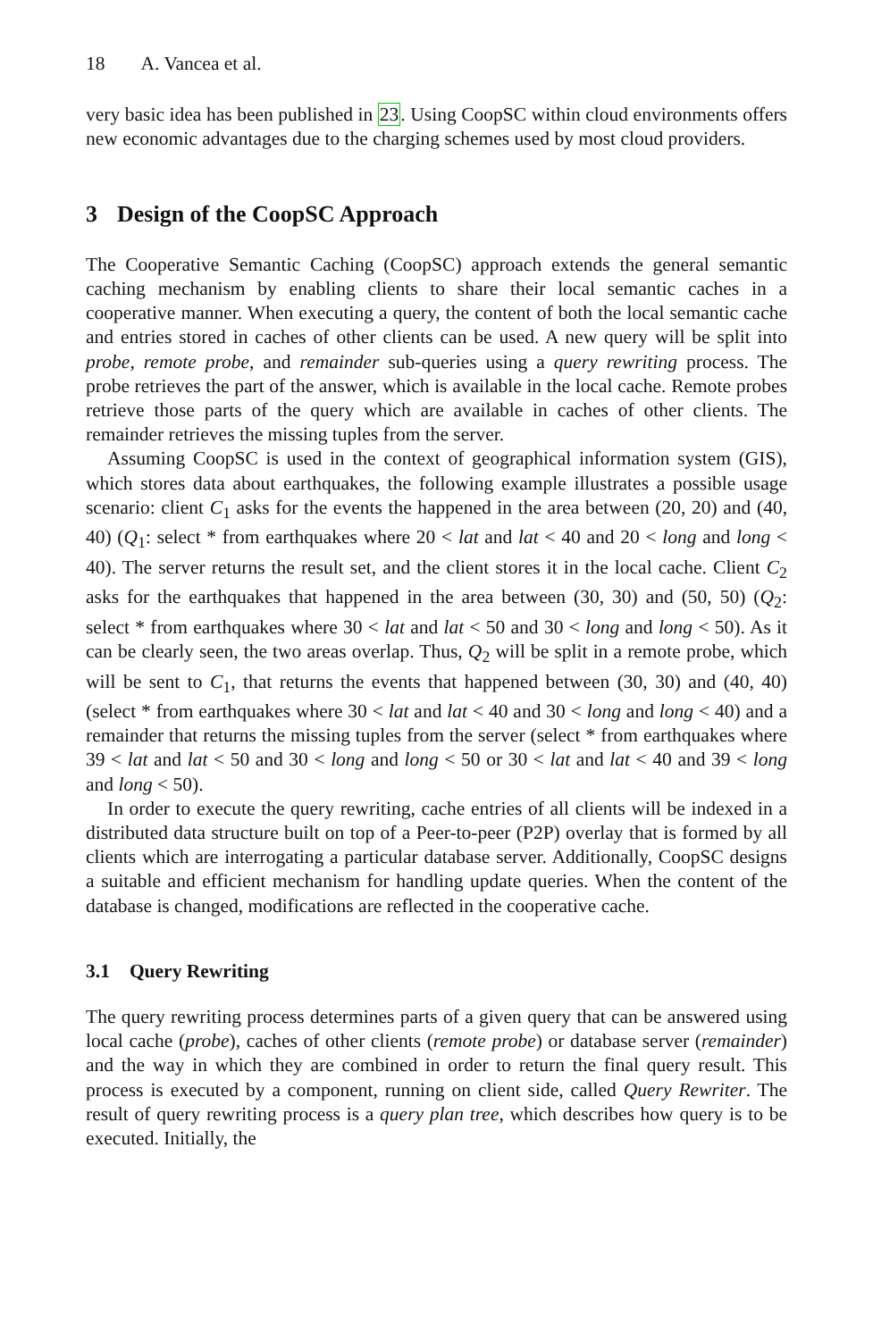18 A. Vancea et al.
very basic idea has been published in 23. Using CoopSC within cloud environments offers new economic advantages due to the charging schemes used by most cloud providers.
3 Design of the CoopSC Approach
The Cooperative Semantic Caching (CoopSC) approach extends the general semantic caching mechanism by enabling clients to share their local semantic caches in a cooperative manner. When executing a query, the content of both the local semantic cache and entries stored in caches of other clients can be used. A new query will be split into probe, remote probe, and remainder sub-queries using a query rewriting process. The probe retrieves the part of the answer, which is available in the local cache. Remote probes retrieve those parts of the query which are available in caches of other clients. The remainder retrieves the missing tuples from the server.
Assuming CoopSC is used in the context of geographical information system (GIS), which stores data about earthquakes, the following example illustrates a possible usage scenario: client C<sub>1</sub> asks for the events the happened in the area between (20, 20) and (40, 40) (Q<sub>1</sub>: select * from earthquakes where 20 < lat and lat < 40 and 20 < long and long < 40). The server returns the result set, and the client stores it in the local cache. Client C<sub>2</sub> asks for the earthquakes that happened in the area between (30, 30) and (50, 50) (Q<sub>2</sub>: select * from earthquakes where 30 < lat and lat < 50 and 30 < long and long < 50). As it can be clearly seen, the two areas overlap. Thus, Q<sub>2</sub> will be split in a remote probe, which will be sent to C<sub>1</sub>, that returns the events that happened between (30, 30) and (40, 40) (select * from earthquakes where 30 < lat and lat < 40 and 30 < long and long < 40) and a remainder that returns the missing tuples from the server (select * from earthquakes where 39 < lat and lat < 50 and 30 < long and long < 50 or 30 < lat and lat < 40 and 39 < long and long < 50).
In order to execute the query rewriting, cache entries of all clients will be indexed in a distributed data structure built on top of a Peer-to-peer (P2P) overlay that is formed by all clients which are interrogating a particular database server. Additionally, CoopSC designs a suitable and efficient mechanism for handling update queries. When the content of the database is changed, modifications are reflected in the cooperative cache.
3.1 Query Rewriting
The query rewriting process determines parts of a given query that can be answered using local cache (probe), caches of other clients (remote probe) or database server (remainder) and the way in which they are combined in order to return the final query result. This process is executed by a component, running on client side, called Query Rewriter. The result of query rewriting process is a query plan tree, which describes how query is to be executed. Initially, the